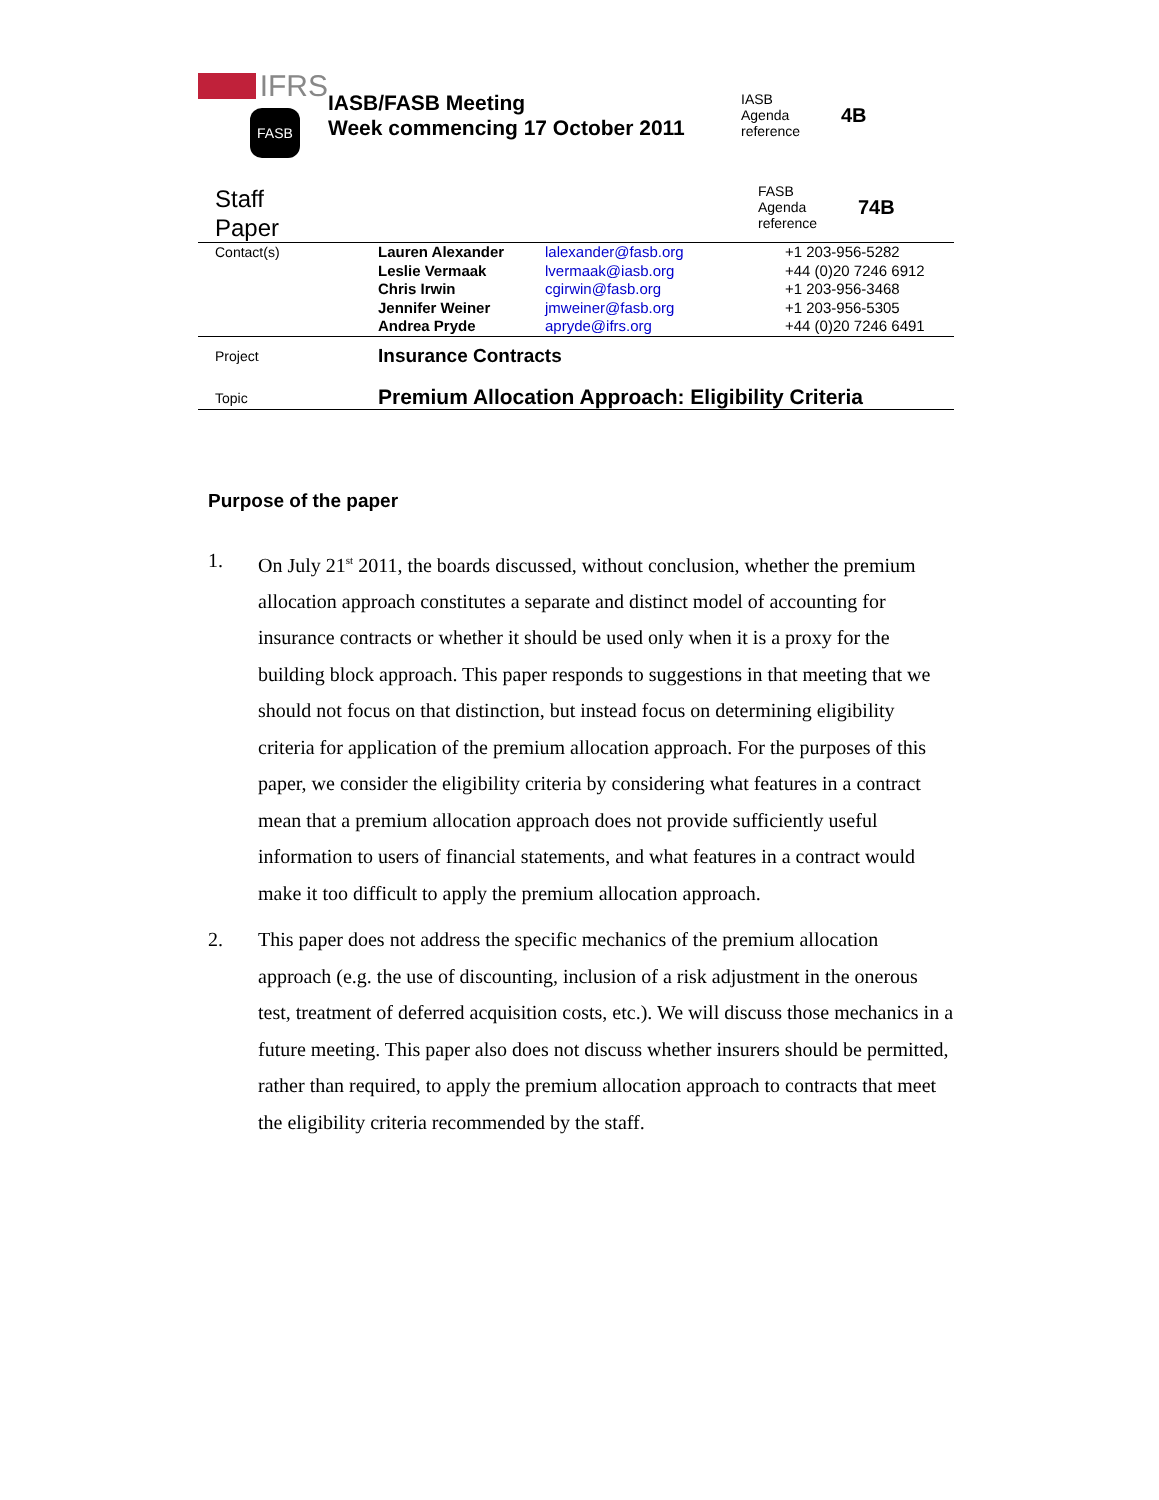IFRS
FASB
IASB/FASB Meeting
Week commencing 17 October 2011
| IASB Agenda reference | 4B |
Staff
Paper
| FASB Agenda reference | 74B |
| Contact(s) | Lauren Alexander Leslie Vermaak Chris Irwin Jennifer Weiner Andrea Pryde | lalexander@fasb.org lvermaak@iasb.org cgirwin@fasb.org jmweiner@fasb.org apryde@ifrs.org | +1 203-956-5282 +44 (0)20 7246 6912 +1 203-956-3468 +1 203-956-5305 +44 (0)20 7246 6491 |
| Project | Insurance Contracts |
| Topic | Premium Allocation Approach: Eligibility Criteria |
Purpose of the paper
1. On July 21<sup>st</sup> 2011, the boards discussed, without conclusion, whether the premium allocation approach constitutes a separate and distinct model of accounting for insurance contracts or whether it should be used only when it is a proxy for the building block approach. This paper responds to suggestions in that meeting that we should not focus on that distinction, but instead focus on determining eligibility criteria for application of the premium allocation approach. For the purposes of this paper, we consider the eligibility criteria by considering what features in a contract mean that a premium allocation approach does not provide sufficiently useful information to users of financial statements, and what features in a contract would make it too difficult to apply the premium allocation approach.
2. This paper does not address the specific mechanics of the premium allocation approach (e.g. the use of discounting, inclusion of a risk adjustment in the onerous test, treatment of deferred acquisition costs, etc.). We will discuss those mechanics in a future meeting. This paper also does not discuss whether insurers should be permitted, rather than required, to apply the premium allocation approach to contracts that meet the eligibility criteria recommended by the staff.